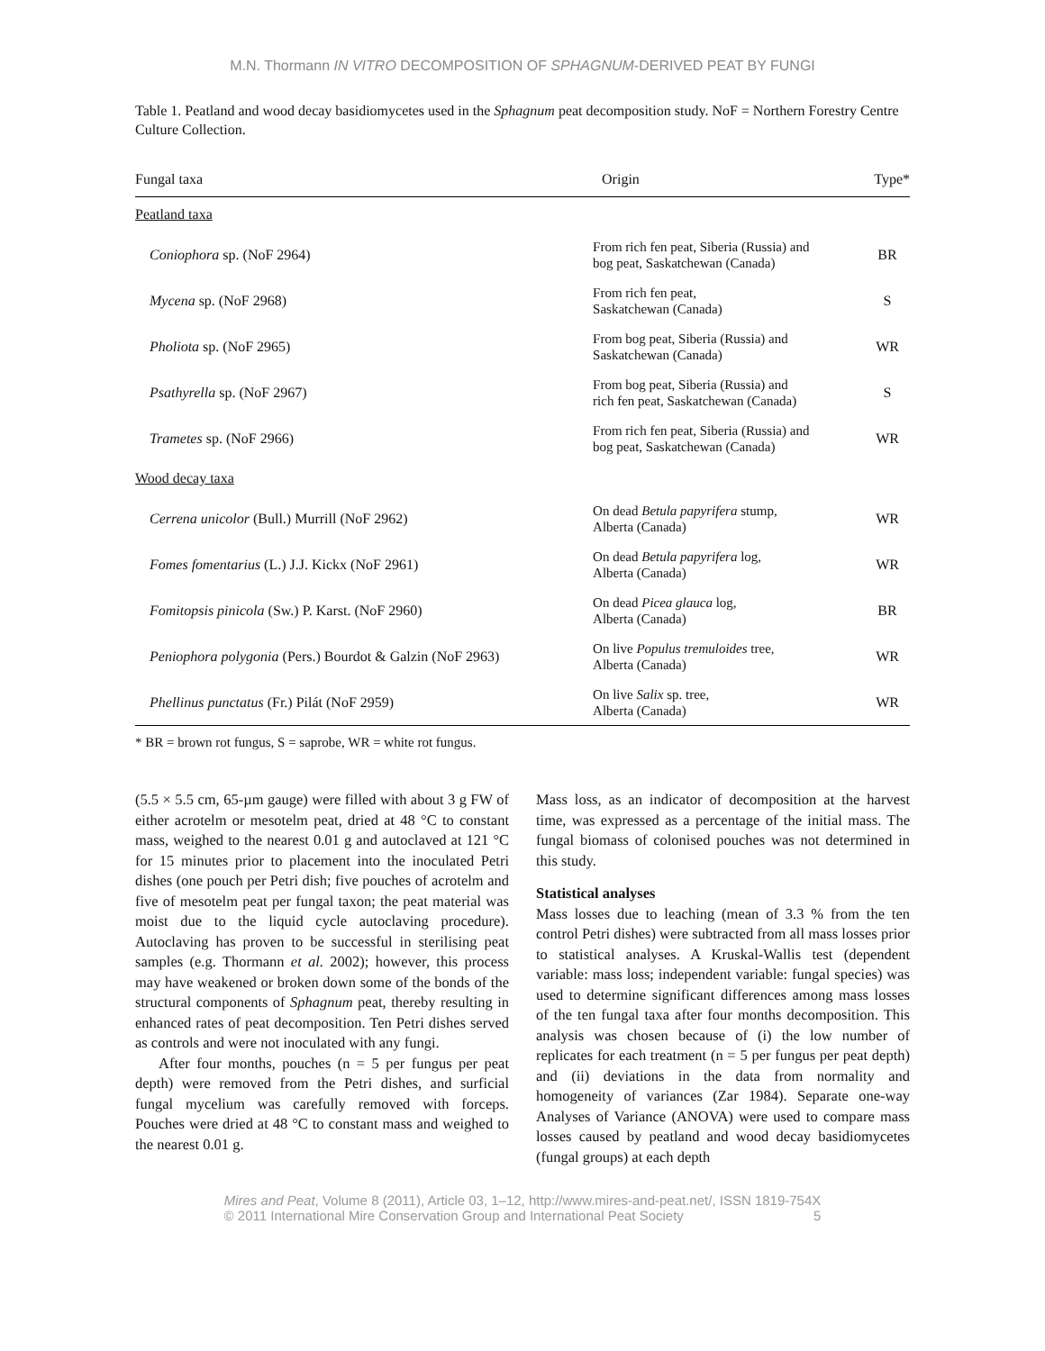M.N. Thormann IN VITRO DECOMPOSITION OF SPHAGNUM-DERIVED PEAT BY FUNGI
Table 1. Peatland and wood decay basidiomycetes used in the Sphagnum peat decomposition study. NoF = Northern Forestry Centre Culture Collection.
| Fungal taxa | Origin | Type* |
| --- | --- | --- |
| Peatland taxa | | |
| Coniophora sp. (NoF 2964) | From rich fen peat, Siberia (Russia) and bog peat, Saskatchewan (Canada) | BR |
| Mycena sp. (NoF 2968) | From rich fen peat, Saskatchewan (Canada) | S |
| Pholiota sp. (NoF 2965) | From bog peat, Siberia (Russia) and Saskatchewan (Canada) | WR |
| Psathyrella sp. (NoF 2967) | From bog peat, Siberia (Russia) and rich fen peat, Saskatchewan (Canada) | S |
| Trametes sp. (NoF 2966) | From rich fen peat, Siberia (Russia) and bog peat, Saskatchewan (Canada) | WR |
| Wood decay taxa | | |
| Cerrena unicolor (Bull.) Murrill (NoF 2962) | On dead Betula papyrifera stump, Alberta (Canada) | WR |
| Fomes fomentarius (L.) J.J. Kickx (NoF 2961) | On dead Betula papyrifera log, Alberta (Canada) | WR |
| Fomitopsis pinicola (Sw.) P. Karst. (NoF 2960) | On dead Picea glauca log, Alberta (Canada) | BR |
| Peniophora polygonia (Pers.) Bourdot & Galzin (NoF 2963) | On live Populus tremuloides tree, Alberta (Canada) | WR |
| Phellinus punctatus (Fr.) Pilát (NoF 2959) | On live Salix sp. tree, Alberta (Canada) | WR |
* BR = brown rot fungus, S = saprobe, WR = white rot fungus.
(5.5 × 5.5 cm, 65-µm gauge) were filled with about 3 g FW of either acrotelm or mesotelm peat, dried at 48 °C to constant mass, weighed to the nearest 0.01 g and autoclaved at 121 °C for 15 minutes prior to placement into the inoculated Petri dishes (one pouch per Petri dish; five pouches of acrotelm and five of mesotelm peat per fungal taxon; the peat material was moist due to the liquid cycle autoclaving procedure). Autoclaving has proven to be successful in sterilising peat samples (e.g. Thormann et al. 2002); however, this process may have weakened or broken down some of the bonds of the structural components of Sphagnum peat, thereby resulting in enhanced rates of peat decomposition. Ten Petri dishes served as controls and were not inoculated with any fungi.
After four months, pouches (n = 5 per fungus per peat depth) were removed from the Petri dishes, and surficial fungal mycelium was carefully removed with forceps. Pouches were dried at 48 °C to constant mass and weighed to the nearest 0.01 g.
Mass loss, as an indicator of decomposition at the harvest time, was expressed as a percentage of the initial mass. The fungal biomass of colonised pouches was not determined in this study.
Statistical analyses
Mass losses due to leaching (mean of 3.3 % from the ten control Petri dishes) were subtracted from all mass losses prior to statistical analyses. A Kruskal-Wallis test (dependent variable: mass loss; independent variable: fungal species) was used to determine significant differences among mass losses of the ten fungal taxa after four months decomposition. This analysis was chosen because of (i) the low number of replicates for each treatment (n = 5 per fungus per peat depth) and (ii) deviations in the data from normality and homogeneity of variances (Zar 1984). Separate one-way Analyses of Variance (ANOVA) were used to compare mass losses caused by peatland and wood decay basidiomycetes (fungal groups) at each depth
Mires and Peat, Volume 8 (2011), Article 03, 1–12, http://www.mires-and-peat.net/, ISSN 1819-754X
© 2011 International Mire Conservation Group and International Peat Society 5